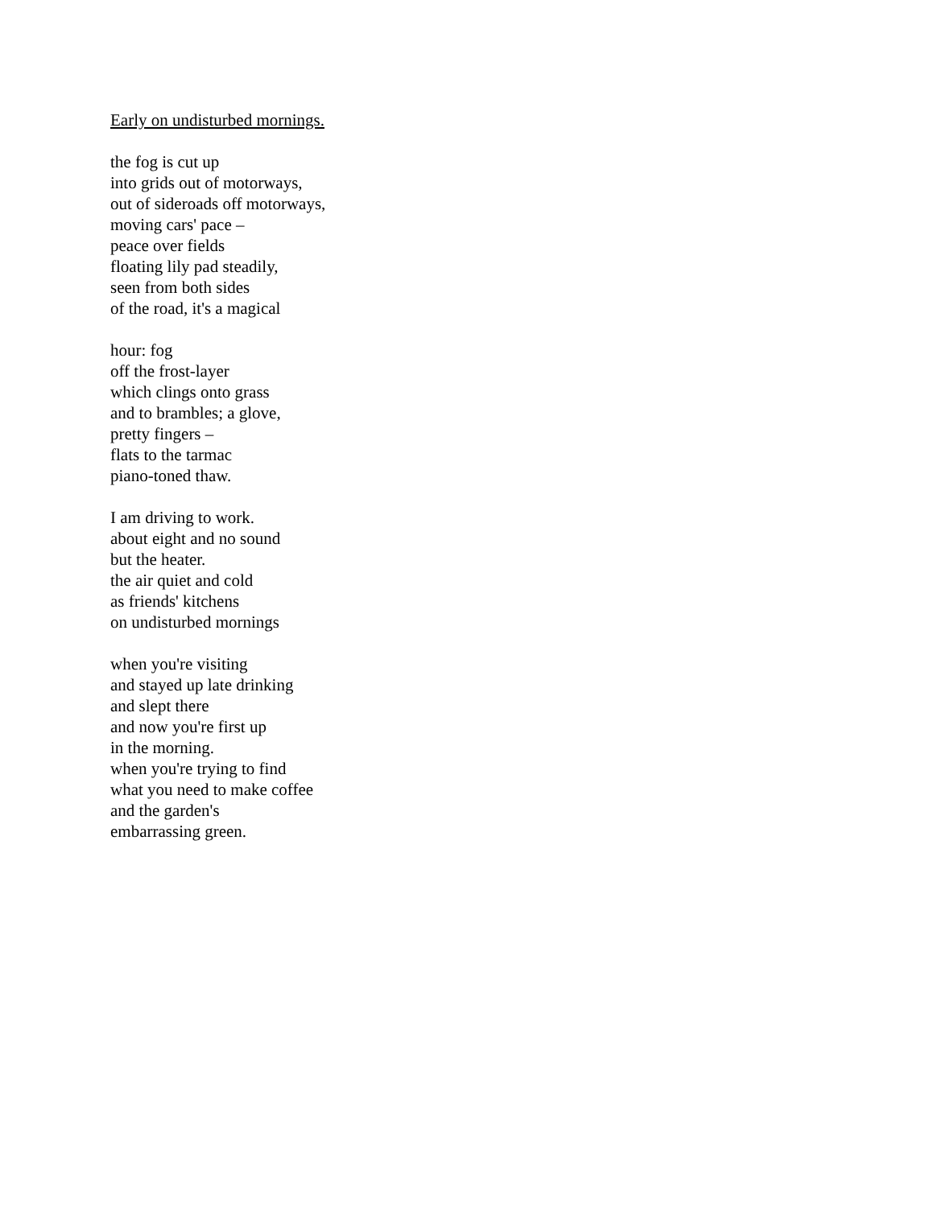Early on undisturbed mornings.
the fog is cut up
into grids out of motorways,
out of sideroads off motorways,
moving cars' pace –
peace over fields
floating lily pad steadily,
seen from both sides
of the road, it's a magical
hour: fog
off the frost-layer
which clings onto grass
and to brambles; a glove,
pretty fingers –
flats to the tarmac
piano-toned thaw.
I am driving to work.
about eight and no sound
but the heater.
the air quiet and cold
as friends' kitchens
on undisturbed mornings
when you're visiting
and stayed up late drinking
and slept there
and now you're first up
in the morning.
when you're trying to find
what you need to make coffee
and the garden's
embarrassing green.